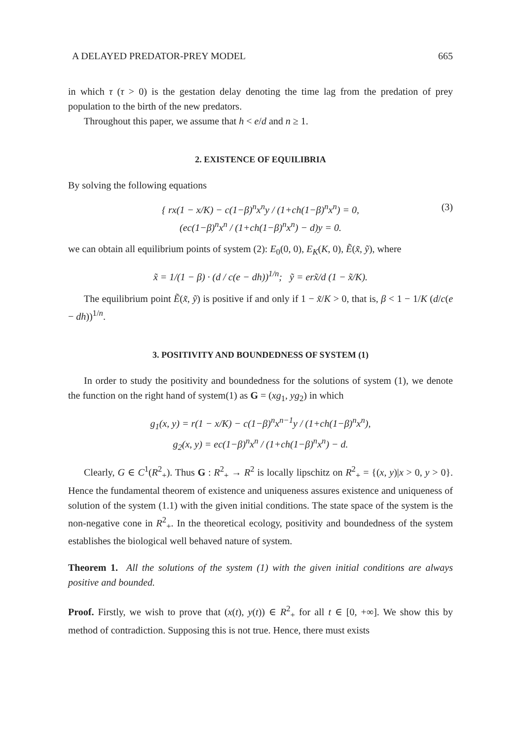A DELAYED PREDATOR-PREY MODEL 665
in which τ (τ > 0) is the gestation delay denoting the time lag from the predation of prey population to the birth of the new predators.
Throughout this paper, we assume that h < e/d and n ≥ 1.
2. EXISTENCE OF EQUILIBRIA
By solving the following equations
(3) { rx(1 − x/K) − c(1−β)<sup>n</sup>x<sup>n</sup>y / (1+ch(1−β)<sup>n</sup>x<sup>n</sup>) = 0,
(ec(1−β)<sup>n</sup>x<sup>n</sup> / (1+ch(1−β)<sup>n</sup>x<sup>n</sup>) − d)y = 0.
we can obtain all equilibrium points of system (2): E<sub>0</sub>(0, 0), E<sub>K</sub>(K, 0), Ẽ(x̃, ỹ), where
x̃ = 1/(1 − β) · (d / c(e − dh))<sup>1/n</sup>; ỹ = erx̃/d (1 − x̃/K).
The equilibrium point Ẽ(x̃, ỹ) is positive if and only if 1 − x̃/K > 0, that is, β < 1 − 1/K (d/c(e − dh))<sup>1/n</sup>.
3. POSITIVITY AND BOUNDEDNESS OF SYSTEM (1)
In order to study the positivity and boundedness for the solutions of system (1), we denote the function on the right hand of system(1) as G = (xg<sub>1</sub>, yg<sub>2</sub>) in which
g<sub>1</sub>(x, y) = r(1 − x/K) − c(1−β)<sup>n</sup>x<sup>n−1</sup>y / (1+ch(1−β)<sup>n</sup>x<sup>n</sup>),
g<sub>2</sub>(x, y) = ec(1−β)<sup>n</sup>x<sup>n</sup> / (1+ch(1−β)<sup>n</sup>x<sup>n</sup>) − d.
Clearly, G ∈ C<sup>1</sup>(R<sup>2</sup><sub>+</sub>). Thus G : R<sup>2</sup><sub>+</sub> → R<sup>2</sup> is locally lipschitz on R<sup>2</sup><sub>+</sub> = {(x, y)|x > 0, y > 0}. Hence the fundamental theorem of existence and uniqueness assures existence and uniqueness of solution of the system (1.1) with the given initial conditions. The state space of the system is the non-negative cone in R<sup>2</sup><sub>+</sub>. In the theoretical ecology, positivity and boundedness of the system establishes the biological well behaved nature of system.
Theorem 1. All the solutions of the system (1) with the given initial conditions are always positive and bounded.
Proof. Firstly, we wish to prove that (x(t), y(t)) ∈ R<sup>2</sup><sub>+</sub> for all t ∈ [0, +∞]. We show this by method of contradiction. Supposing this is not true. Hence, there must exists